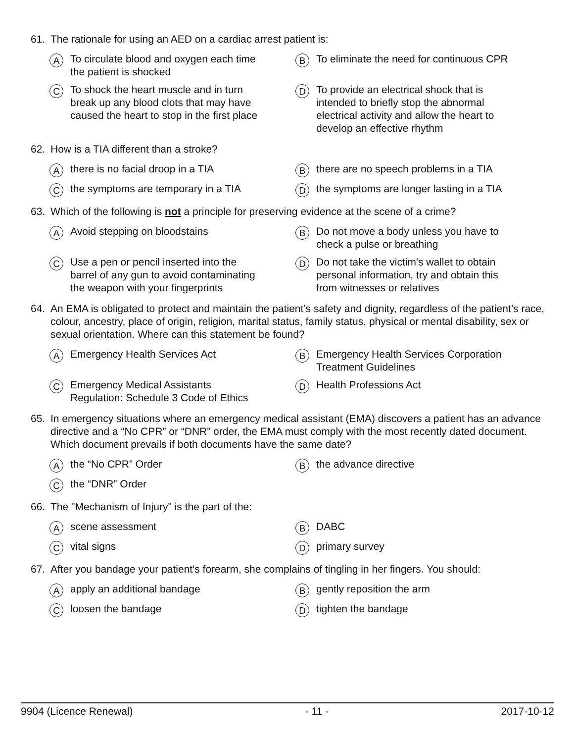61. The rationale for using an AED on a cardiac arrest patient is:
A To circulate blood and oxygen each time
the patient is shocked
B To eliminate the need for continuous CPR
C To shock the heart muscle and in turn
break up any blood clots that may have
caused the heart to stop in the first place
D To provide an electrical shock that is
intended to briefly stop the abnormal
electrical activity and allow the heart to
develop an effective rhythm
62. How is a TIA different than a stroke?
Athere is no facial droop in a TIA
Bthere are no speech problems in a TIA
Cthe symptoms are temporary in a TIA
Dthe symptoms are longer lasting in a TIA
63. Which of the following is not a principle for preserving evidence at the scene of a crime?
A Avoid stepping on bloodstains
B Do not move a body unless you have to
check a pulse or breathing
C Use a pen or pencil inserted into the
barrel of any gun to avoid contaminating
the weapon with your fingerprints
D Do not take the victim's wallet to obtain
personal information, try and obtain this
from witnesses or relatives
64. An EMA is obligated to protect and maintain the patient’s safety and dignity, regardless of the patient’s race, colour, ancestry, place of origin, religion, marital status, family status, physical or mental disability, sex or sexual orientation. Where can this statement be found?
A Emergency Health Services Act
B Emergency Health Services Corporation
Treatment Guidelines
C Emergency Medical Assistants
Regulation: Schedule 3 Code of Ethics
D Health Professions Act
65. In emergency situations where an emergency medical assistant (EMA) discovers a patient has an advance directive and a “No CPR” or “DNR” order, the EMA must comply with the most recently dated document. Which document prevails if both documents have the same date?
Athe “No CPR” Order
Bthe advance directive
Cthe “DNR” Order
66. The "Mechanism of Injury" is the part of the:
Ascene assessment
B DABC
Cvital signs
Dprimary survey
67. After you bandage your patient's forearm, she complains of tingling in her fingers. You should:
Aapply an additional bandage
Bgently reposition the arm
Cloosen the bandage
Dtighten the bandage
9904 (Licence Renewal) - 11 - 2017-10-12